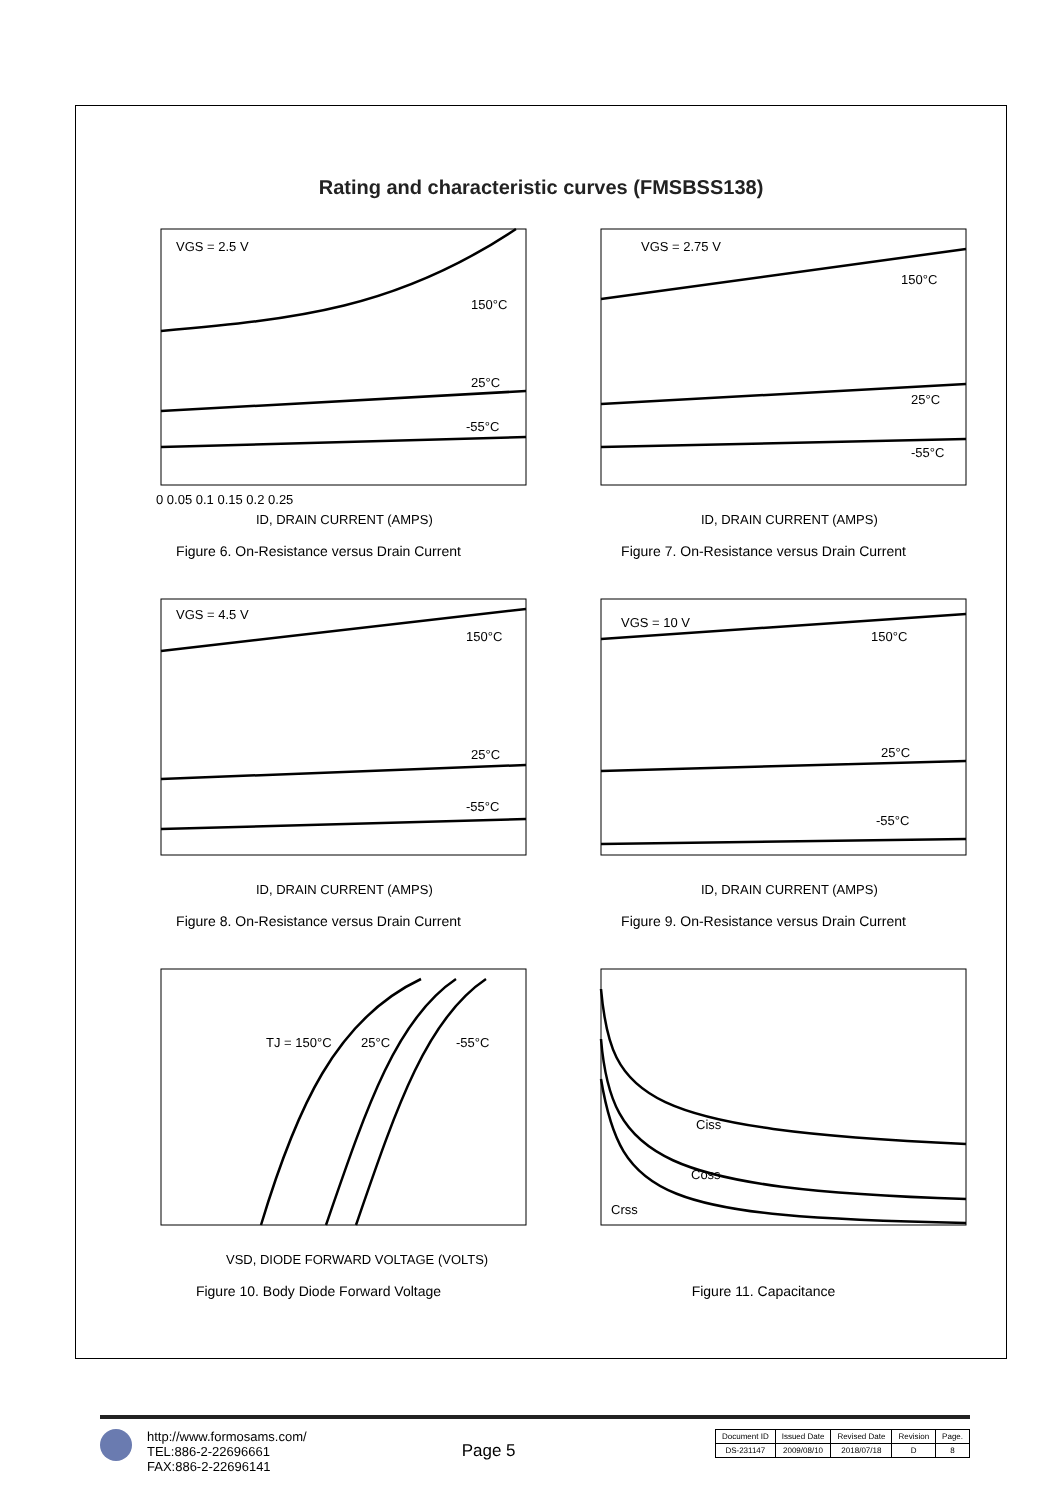Rating and characteristic curves (FMSBSS138)
VGS = 2.5 V
150°C
25°C
-55°C
ID, DRAIN CURRENT (AMPS)
0 0.05 0.1 0.15 0.2 0.25
Figure 6. On-Resistance versus Drain Current
VGS = 2.75 V
150°C
25°C
-55°C
ID, DRAIN CURRENT (AMPS)
Figure 7. On-Resistance versus Drain Current
VGS = 4.5 V
150°C
25°C
-55°C
ID, DRAIN CURRENT (AMPS)
Figure 8. On-Resistance versus Drain Current
VGS = 10 V
150°C
25°C
-55°C
ID, DRAIN CURRENT (AMPS)
Figure 9. On-Resistance versus Drain Current
TJ = 150°C
25°C
-55°C
VSD, DIODE FORWARD VOLTAGE (VOLTS)
Figure 10. Body Diode Forward Voltage
Ciss
Coss
Crss
Figure 11. Capacitance
http://www.formosams.com/
TEL:886-2-22696661
FAX:886-2-22696141
Page 5
| Document ID | Issued Date | Revised Date | Revision | Page. |
| DS-231147 | 2009/08/10 | 2018/07/18 | D | 8 |